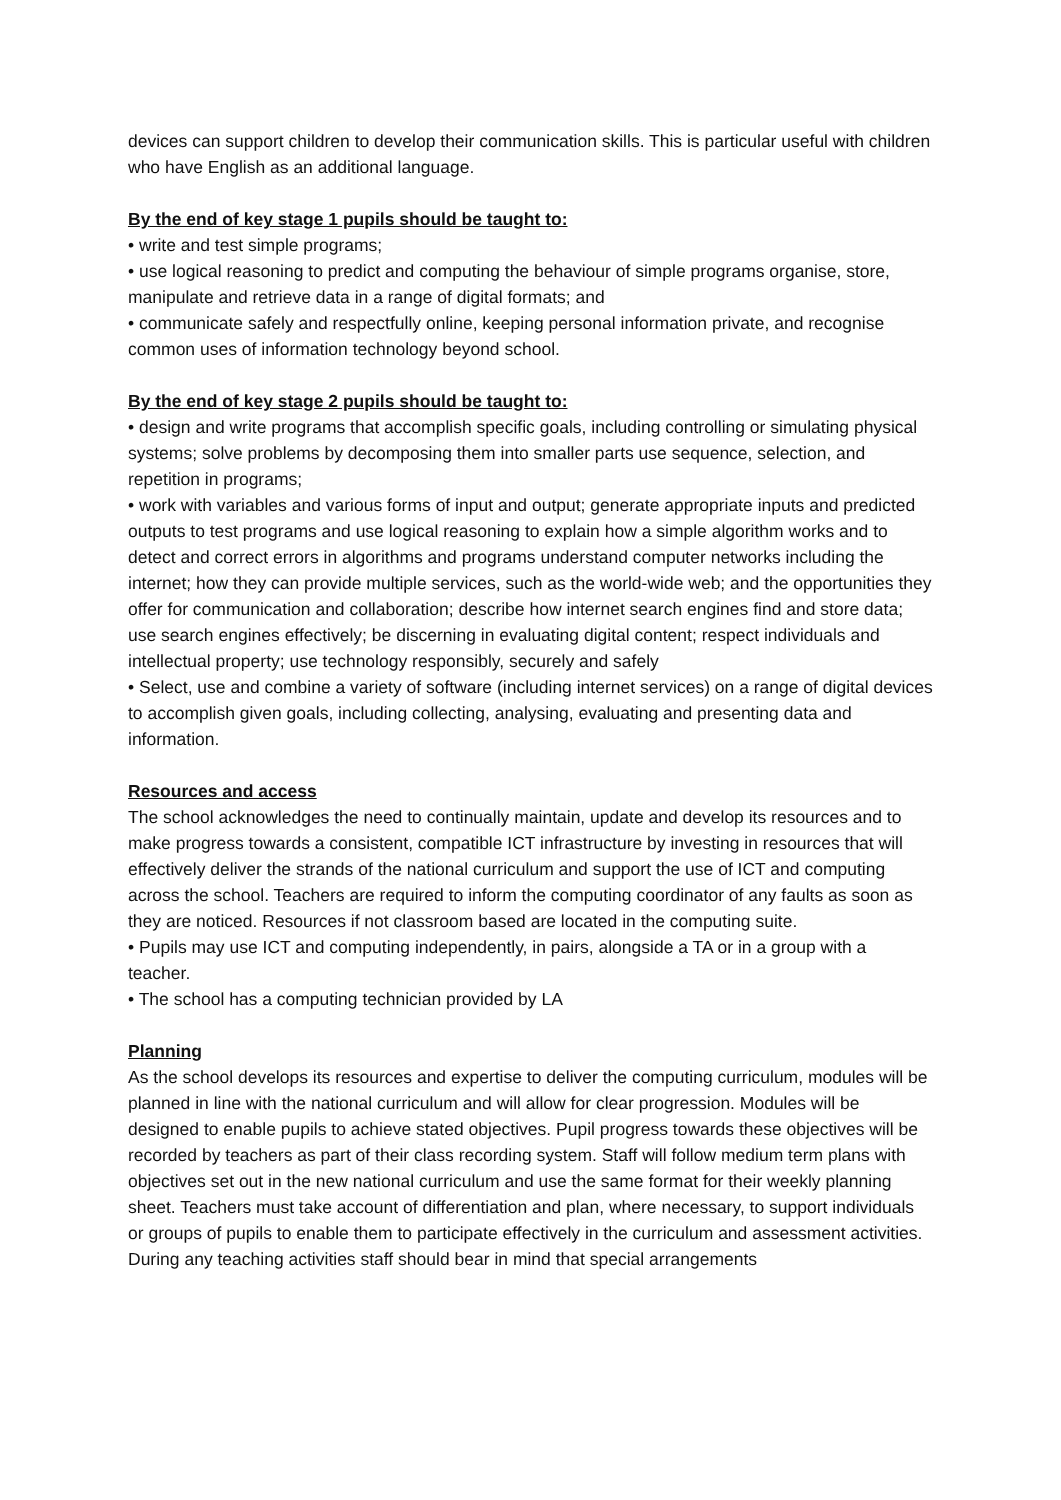devices can support children to develop their communication skills. This is particular useful with children who have English as an additional language.
By the end of key stage 1 pupils should be taught to:
• write and test simple programs;
• use logical reasoning to predict and computing the behaviour of simple programs organise, store, manipulate and retrieve data in a range of digital formats; and
• communicate safely and respectfully online, keeping personal information private, and recognise common uses of information technology beyond school.
By the end of key stage 2 pupils should be taught to:
• design and write programs that accomplish specific goals, including controlling or simulating physical systems; solve problems by decomposing them into smaller parts use sequence, selection, and repetition in programs;
• work with variables and various forms of input and output; generate appropriate inputs and predicted outputs to test programs and use logical reasoning to explain how a simple algorithm works and to detect and correct errors in algorithms and programs understand computer networks including the internet; how they can provide multiple services, such as the world-wide web; and the opportunities they offer for communication and collaboration; describe how internet search engines find and store data; use search engines effectively; be discerning in evaluating digital content; respect individuals and intellectual property; use technology responsibly, securely and safely
• Select, use and combine a variety of software (including internet services) on a range of digital devices to accomplish given goals, including collecting, analysing, evaluating and presenting data and information.
Resources and access
The school acknowledges the need to continually maintain, update and develop its resources and to make progress towards a consistent, compatible ICT infrastructure by investing in resources that will effectively deliver the strands of the national curriculum and support the use of ICT and computing across the school. Teachers are required to inform the computing coordinator of any faults as soon as they are noticed. Resources if not classroom based are located in the computing suite.
• Pupils may use ICT and computing independently, in pairs, alongside a TA or in a group with a teacher.
• The school has a computing technician provided by LA
Planning
As the school develops its resources and expertise to deliver the computing curriculum, modules will be planned in line with the national curriculum and will allow for clear progression. Modules will be designed to enable pupils to achieve stated objectives. Pupil progress towards these objectives will be recorded by teachers as part of their class recording system. Staff will follow medium term plans with objectives set out in the new national curriculum and use the same format for their weekly planning sheet. Teachers must take account of differentiation and plan, where necessary, to support individuals or groups of pupils to enable them to participate effectively in the curriculum and assessment activities. During any teaching activities staff should bear in mind that special arrangements